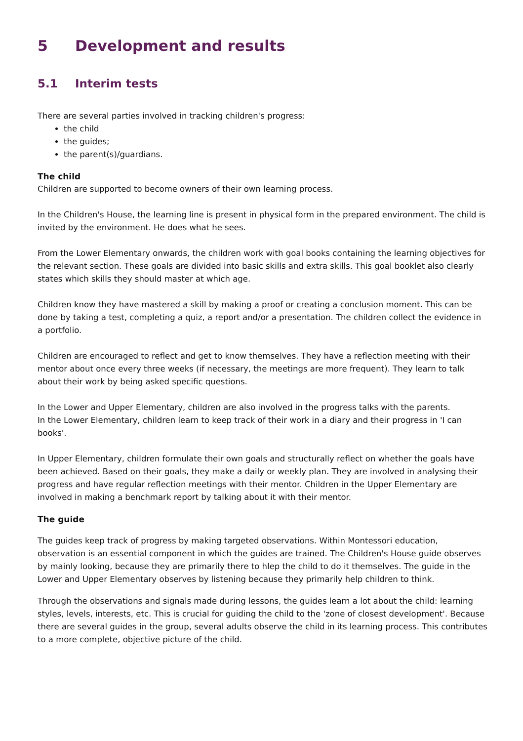5 Development and results
5.1 Interim tests
There are several parties involved in tracking children's progress:
the child
the guides;
the parent(s)/guardians.
The child
Children are supported to become owners of their own learning process.
In the Children's House, the learning line is present in physical form in the prepared environment. The child is invited by the environment. He does what he sees.
From the Lower Elementary onwards, the children work with goal books containing the learning objectives for the relevant section. These goals are divided into basic skills and extra skills. This goal booklet also clearly states which skills they should master at which age.
Children know they have mastered a skill by making a proof or creating a conclusion moment. This can be done by taking a test, completing a quiz, a report and/or a presentation. The children collect the evidence in a portfolio.
Children are encouraged to reflect and get to know themselves. They have a reflection meeting with their mentor about once every three weeks (if necessary, the meetings are more frequent). They learn to talk about their work by being asked specific questions.
In the Lower and Upper Elementary, children are also involved in the progress talks with the parents.
In the Lower Elementary, children learn to keep track of their work in a diary and their progress in 'I can books'.
In Upper Elementary, children formulate their own goals and structurally reflect on whether the goals have been achieved. Based on their goals, they make a daily or weekly plan. They are involved in analysing their progress and have regular reflection meetings with their mentor. Children in the Upper Elementary are involved in making a benchmark report by talking about it with their mentor.
The guide
The guides keep track of progress by making targeted observations. Within Montessori education, observation is an essential component in which the guides are trained. The Children's House guide observes by mainly looking, because they are primarily there to hlep the child to do it themselves. The guide in the Lower and Upper Elementary observes by listening because they primarily help children to think.
Through the observations and signals made during lessons, the guides learn a lot about the child: learning styles, levels, interests, etc. This is crucial for guiding the child to the 'zone of closest development'. Because there are several guides in the group, several adults observe the child in its learning process. This contributes to a more complete, objective picture of the child.